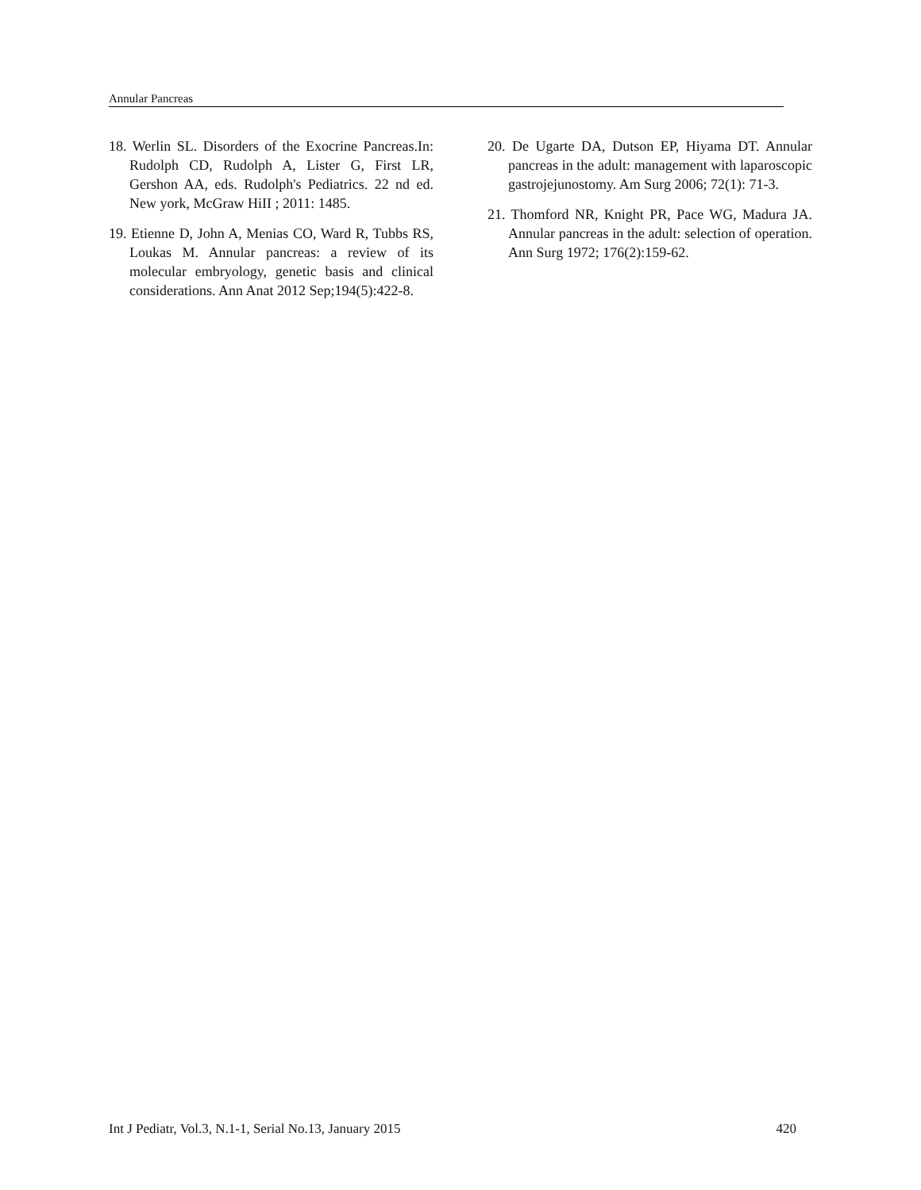Annular Pancreas
18. Werlin SL. Disorders of the Exocrine Pancreas.In: Rudolph CD, Rudolph A, Lister G, First LR, Gershon AA, eds. Rudolph's Pediatrics. 22 nd ed. New york, McGraw HiII ; 2011: 1485.
19. Etienne D, John A, Menias CO, Ward R, Tubbs RS, Loukas M. Annular pancreas: a review of its molecular embryology, genetic basis and clinical considerations. Ann Anat 2012 Sep;194(5):422-8.
20. De Ugarte DA, Dutson EP, Hiyama DT. Annular pancreas in the adult: management with laparoscopic gastrojejunostomy. Am Surg 2006; 72(1): 71-3.
21. Thomford NR, Knight PR, Pace WG, Madura JA. Annular pancreas in the adult: selection of operation. Ann Surg 1972; 176(2):159-62.
Int J Pediatr, Vol.3, N.1-1, Serial No.13, January 2015 420